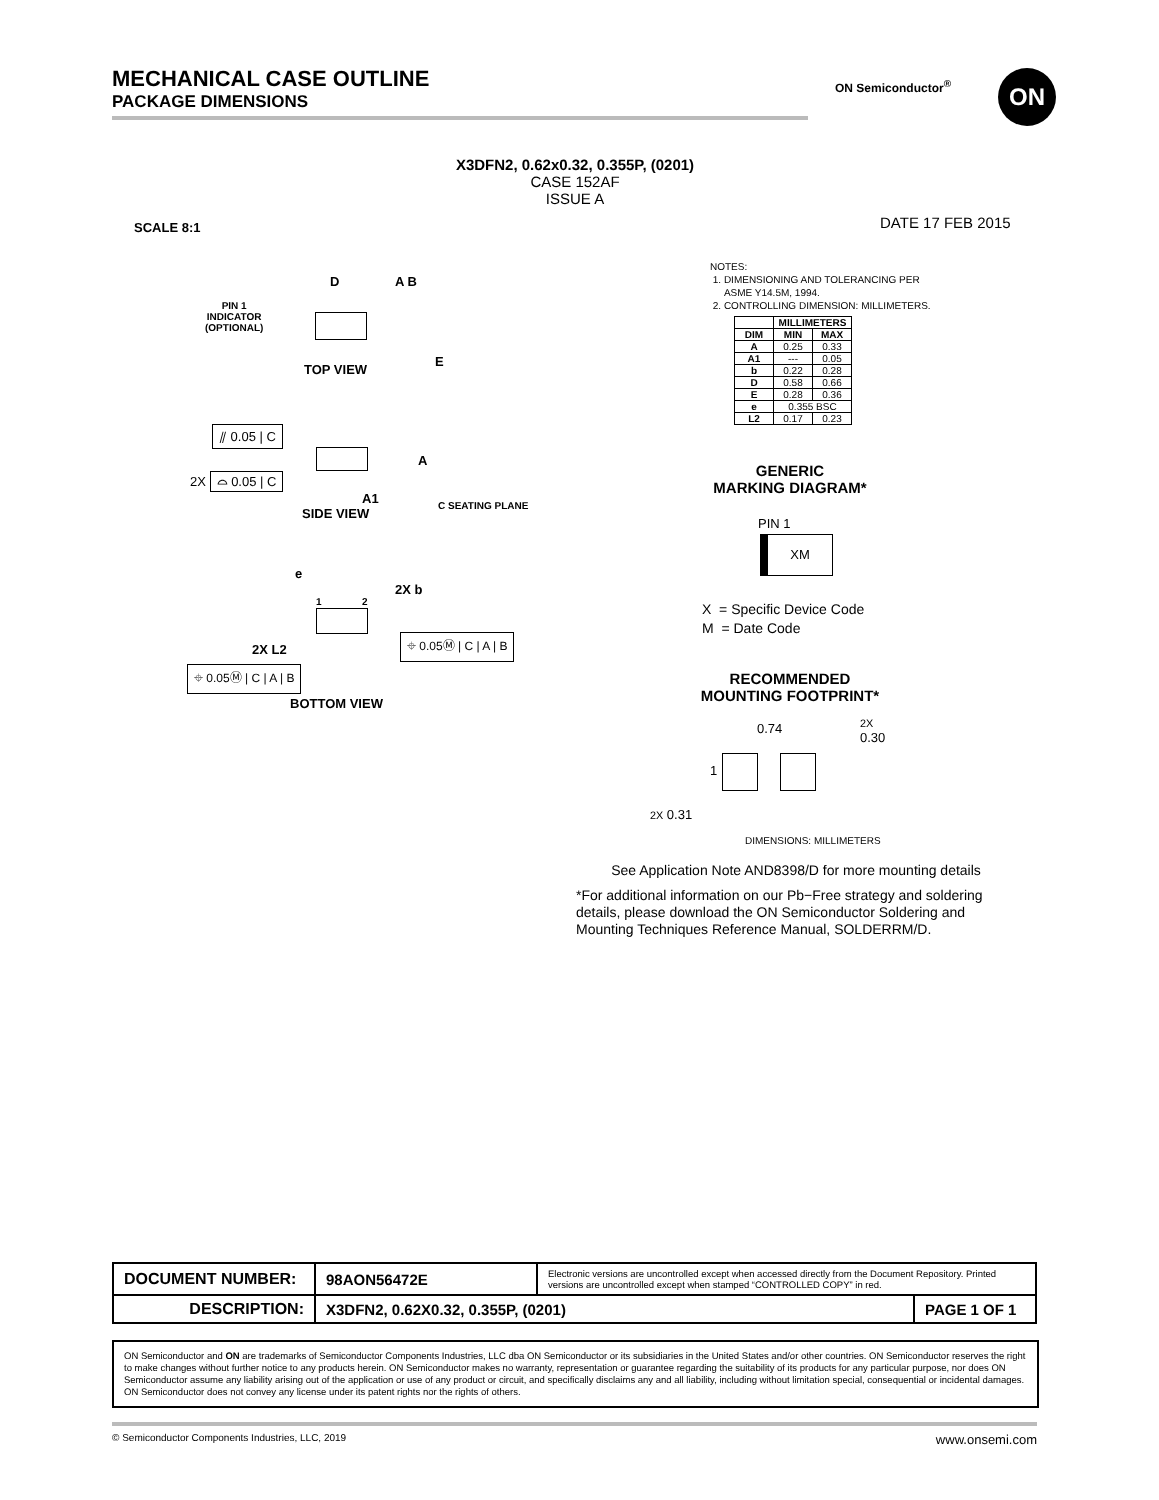MECHANICAL CASE OUTLINE
PACKAGE DIMENSIONS
ON Semiconductor<sup>®</sup> ON
X3DFN2, 0.62x0.32, 0.355P, (0201)
CASE 152AF
ISSUE A
SCALE 8:1 DATE 17 FEB 2015
PIN 1
INDICATOR
(OPTIONAL)
D A B
E
TOP VIEW
⫽ 0.05 | C
2X ⌓ 0.05 | C
A
A1
SIDE VIEW
C SEATING PLANE
e
2X b
1 2
⌖ 0.05Ⓜ | C | A | B
2X L2
⌖ 0.05Ⓜ | C | A | B
BOTTOM VIEW
NOTES:
1. DIMENSIONING AND TOLERANCING PER
ASME Y14.5M, 1994.
2. CONTROLLING DIMENSION: MILLIMETERS.
| | MILLIMETERS | |
| --- | --- | --- |
| DIM | MIN | MAX |
| A | 0.25 | 0.33 |
| A1 | --- | 0.05 |
| b | 0.22 | 0.28 |
| D | 0.58 | 0.66 |
| E | 0.28 | 0.36 |
| e | 0.355 BSC | |
| L2 | 0.17 | 0.23 |
GENERIC
MARKING DIAGRAM*
PIN 1
XM
X = Specific Device Code
M = Date Code
RECOMMENDED
MOUNTING FOOTPRINT*
0.74 2X
0.30
1
2X 0.31
DIMENSIONS: MILLIMETERS
See Application Note AND8398/D for more mounting details
*For additional information on our Pb−Free strategy and soldering details, please download the ON Semiconductor Soldering and Mounting Techniques Reference Manual, SOLDERRM/D.
| DOCUMENT NUMBER: | 98AON56472E | Electronic versions are uncontrolled except when accessed directly from the Document Repository. Printed versions are uncontrolled except when stamped “CONTROLLED COPY” in red. | |
| DESCRIPTION: | X3DFN2, 0.62X0.32, 0.355P, (0201) | | PAGE 1 OF 1 |
ON Semiconductor and ON are trademarks of Semiconductor Components Industries, LLC dba ON Semiconductor or its subsidiaries in the United States and/or other countries. ON Semiconductor reserves the right to make changes without further notice to any products herein. ON Semiconductor makes no warranty, representation or guarantee regarding the suitability of its products for any particular purpose, nor does ON Semiconductor assume any liability arising out of the application or use of any product or circuit, and specifically disclaims any and all liability, including without limitation special, consequential or incidental damages. ON Semiconductor does not convey any license under its patent rights nor the rights of others.
© Semiconductor Components Industries, LLC, 2019 www.onsemi.com